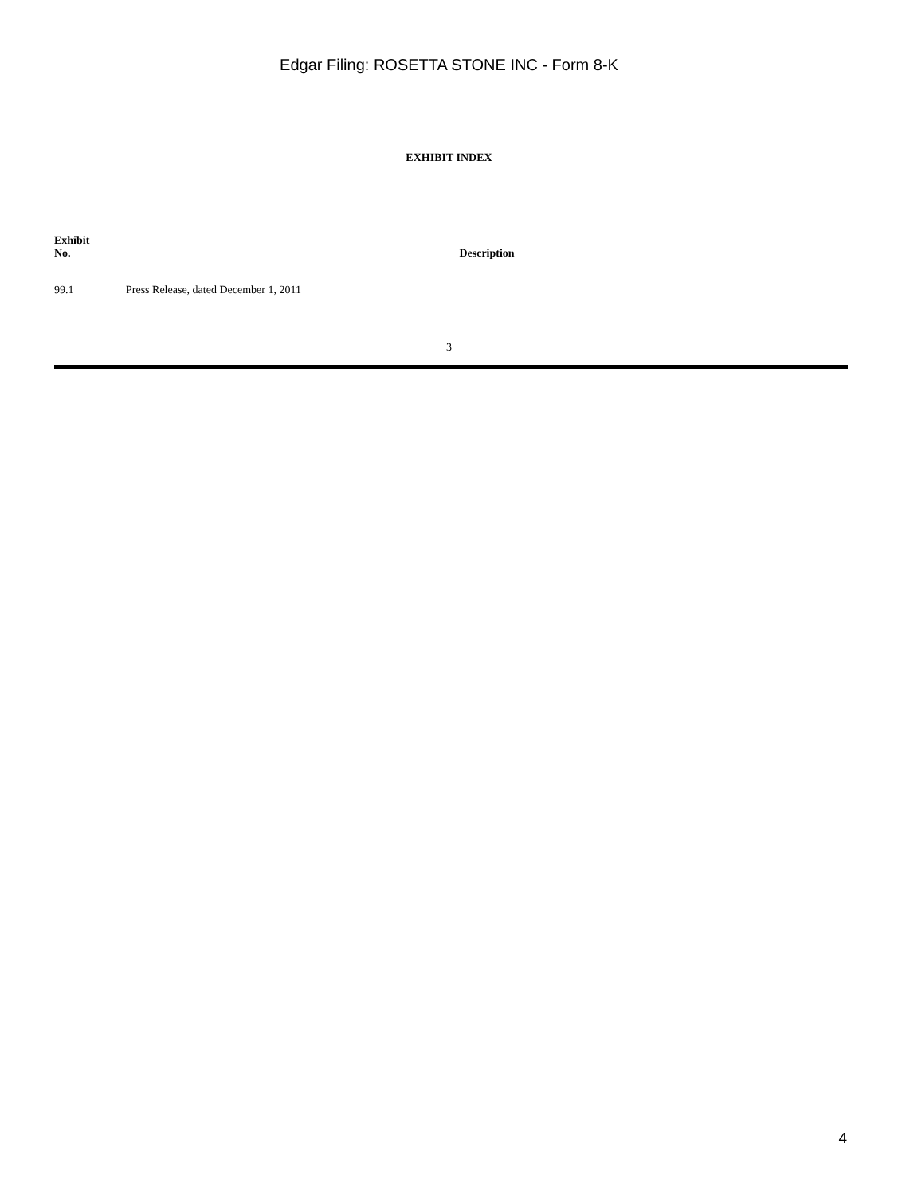Edgar Filing: ROSETTA STONE INC - Form 8-K
EXHIBIT INDEX
| Exhibit No. | Description |
| --- | --- |
| 99.1 | Press Release, dated December 1, 2011 |
3
4